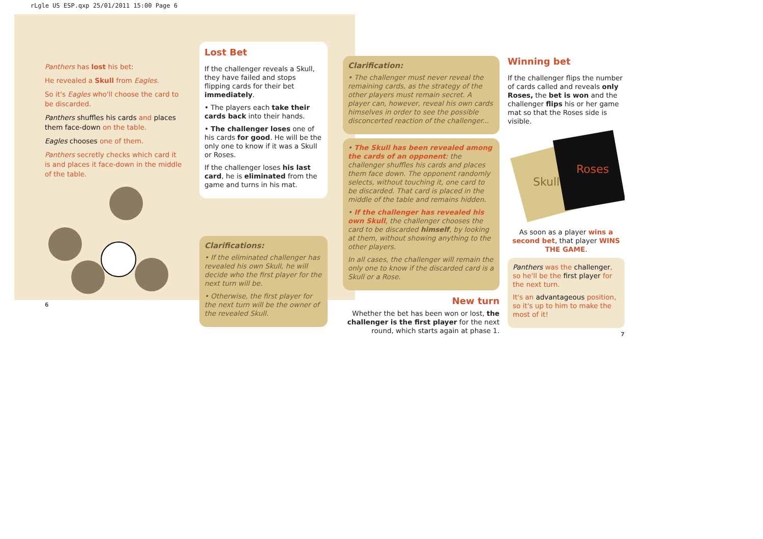rLgle US ESP.qxp 25/01/2011 15:00 Page 6
Panthers has lost his bet:
He revealed a Skull from Eagles.
So it's Eagles who'll choose the card to be discarded.
Panthers shuffles his cards and places them face-down on the table.
Eagles chooses one of them.
Panthers secretly checks which card it is and places it face-down in the middle of the table.
6
Lost Bet
If the challenger reveals a Skull, they have failed and stops flipping cards for their bet immediately.
• The players each take their cards back into their hands.
• The challenger loses one of his cards for good. He will be the only one to know if it was a Skull or Roses.
If the challenger loses his last card, he is eliminated from the game and turns in his mat.
Clarifications:
• If the eliminated challenger has revealed his own Skull, he will decide who the first player for the next turn will be.
• Otherwise, the first player for the next turn will be the owner of the revealed Skull.
Clarification:
• The challenger must never reveal the remaining cards, as the strategy of the other players must remain secret. A player can, however, reveal his own cards himselves in order to see the possible disconcerted reaction of the challenger...
• The Skull has been revealed among the cards of an opponent: the challenger shuffles his cards and places them face down. The opponent randomly selects, without touching it, one card to be discarded. That card is placed in the middle of the table and remains hidden.
• If the challenger has revealed his own Skull, the challenger chooses the card to be discarded himself, by looking at them, without showing anything to the other players.
In all cases, the challenger will remain the only one to know if the discarded card is a Skull or a Rose.
New turn
Whether the bet has been won or lost, the challenger is the first player for the next round, which starts again at phase 1.
Winning bet
If the challenger flips the number of cards called and reveals only Roses, the bet is won and the challenger flips his or her game mat so that the Roses side is visible.
Roses
Skull
As soon as a player wins a second bet, that player WINS THE GAME.
Panthers was the challenger, so he'll be the first player for the next turn.
It's an advantageous position, so it's up to him to make the most of it!
7